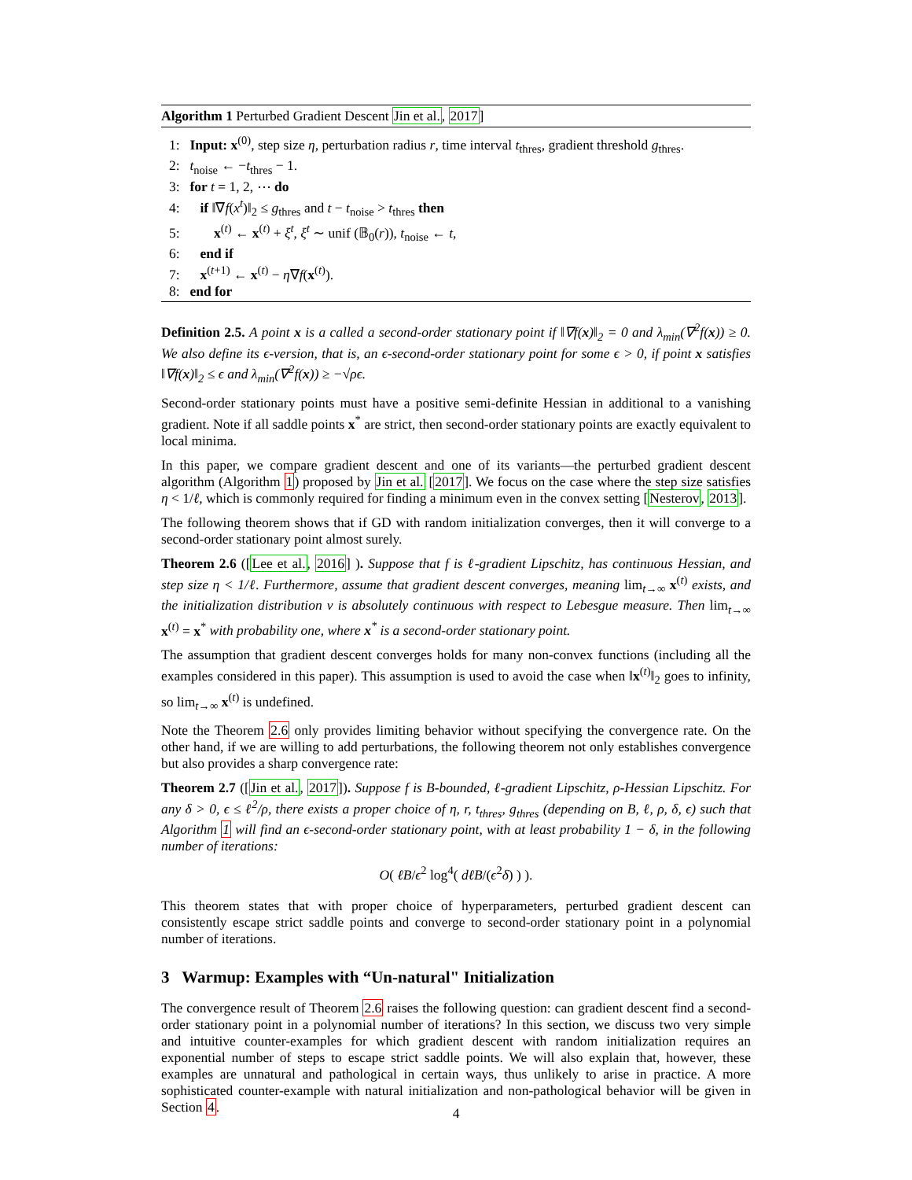Algorithm 1 Perturbed Gradient Descent Jin et al., 2017]
1: Input: x<sup>(0)</sup>, step size η, perturbation radius r, time interval t<sub>thres</sub>, gradient threshold g<sub>thres</sub>.
2: t<sub>noise</sub> ← −t<sub>thres</sub> − 1.
3: for t = 1, 2, ⋯ do
4: if ‖∇f(x<sup>t</sup>)‖<sub>2</sub> ≤ g<sub>thres</sub> and t − t<sub>noise</sub> > t<sub>thres</sub> then
5: x<sup>(t)</sup> ← x<sup>(t)</sup> + ξ<sup>t</sup>, ξ<sup>t</sup> ∼ unif (𝔹<sub>0</sub>(r)), t<sub>noise</sub> ← t,
6: end if
7: x<sup>(t+1)</sup> ← x<sup>(t)</sup> − η∇f(x<sup>(t)</sup>).
8: end for
Definition 2.5. A point x is a called a second-order stationary point if ‖∇f(x)‖<sub>2</sub> = 0 and λ<sub>min</sub>(∇<sup>2</sup>f(x)) ≥ 0. We also define its ϵ-version, that is, an ϵ-second-order stationary point for some ϵ > 0, if point x satisfies ‖∇f(x)‖<sub>2</sub> ≤ ϵ and λ<sub>min</sub>(∇<sup>2</sup>f(x)) ≥ −√ρϵ.
Second-order stationary points must have a positive semi-definite Hessian in additional to a vanishing gradient. Note if all saddle points x<sup>*</sup> are strict, then second-order stationary points are exactly equivalent to local minima.
In this paper, we compare gradient descent and one of its variants—the perturbed gradient descent algorithm (Algorithm 1) proposed by Jin et al. [2017]. We focus on the case where the step size satisfies η < 1/ℓ, which is commonly required for finding a minimum even in the convex setting [Nesterov, 2013].
The following theorem shows that if GD with random initialization converges, then it will converge to a second-order stationary point almost surely.
Theorem 2.6 ([Lee et al., 2016] ). Suppose that f is ℓ-gradient Lipschitz, has continuous Hessian, and step size η < 1/ℓ. Furthermore, assume that gradient descent converges, meaning lim<sub>t→∞</sub> x<sup>(t)</sup> exists, and the initialization distribution ν is absolutely continuous with respect to Lebesgue measure. Then lim<sub>t→∞</sub> x<sup>(t)</sup> = x<sup>*</sup> with probability one, where x<sup>*</sup> is a second-order stationary point.
The assumption that gradient descent converges holds for many non-convex functions (including all the examples considered in this paper). This assumption is used to avoid the case when ‖x<sup>(t)</sup>‖<sub>2</sub> goes to infinity, so lim<sub>t→∞</sub> x<sup>(t)</sup> is undefined.
Note the Theorem 2.6 only provides limiting behavior without specifying the convergence rate. On the other hand, if we are willing to add perturbations, the following theorem not only establishes convergence but also provides a sharp convergence rate:
Theorem 2.7 ([Jin et al., 2017]). Suppose f is B-bounded, ℓ-gradient Lipschitz, ρ-Hessian Lipschitz. For any δ > 0, ϵ ≤ ℓ<sup>2</sup>/ρ, there exists a proper choice of η, r, t<sub>thres</sub>, g<sub>thres</sub> (depending on B, ℓ, ρ, δ, ϵ) such that Algorithm 1 will find an ϵ-second-order stationary point, with at least probability 1 − δ, in the following number of iterations:
O( ℓB/ϵ<sup>2</sup> log<sup>4</sup>( dℓB/(ϵ<sup>2</sup>δ) ) ).
This theorem states that with proper choice of hyperparameters, perturbed gradient descent can consistently escape strict saddle points and converge to second-order stationary point in a polynomial number of iterations.
3 Warmup: Examples with “Un-natural" Initialization
The convergence result of Theorem 2.6 raises the following question: can gradient descent find a second-order stationary point in a polynomial number of iterations? In this section, we discuss two very simple and intuitive counter-examples for which gradient descent with random initialization requires an exponential number of steps to escape strict saddle points. We will also explain that, however, these examples are unnatural and pathological in certain ways, thus unlikely to arise in practice. A more sophisticated counter-example with natural initialization and non-pathological behavior will be given in Section 4.
4